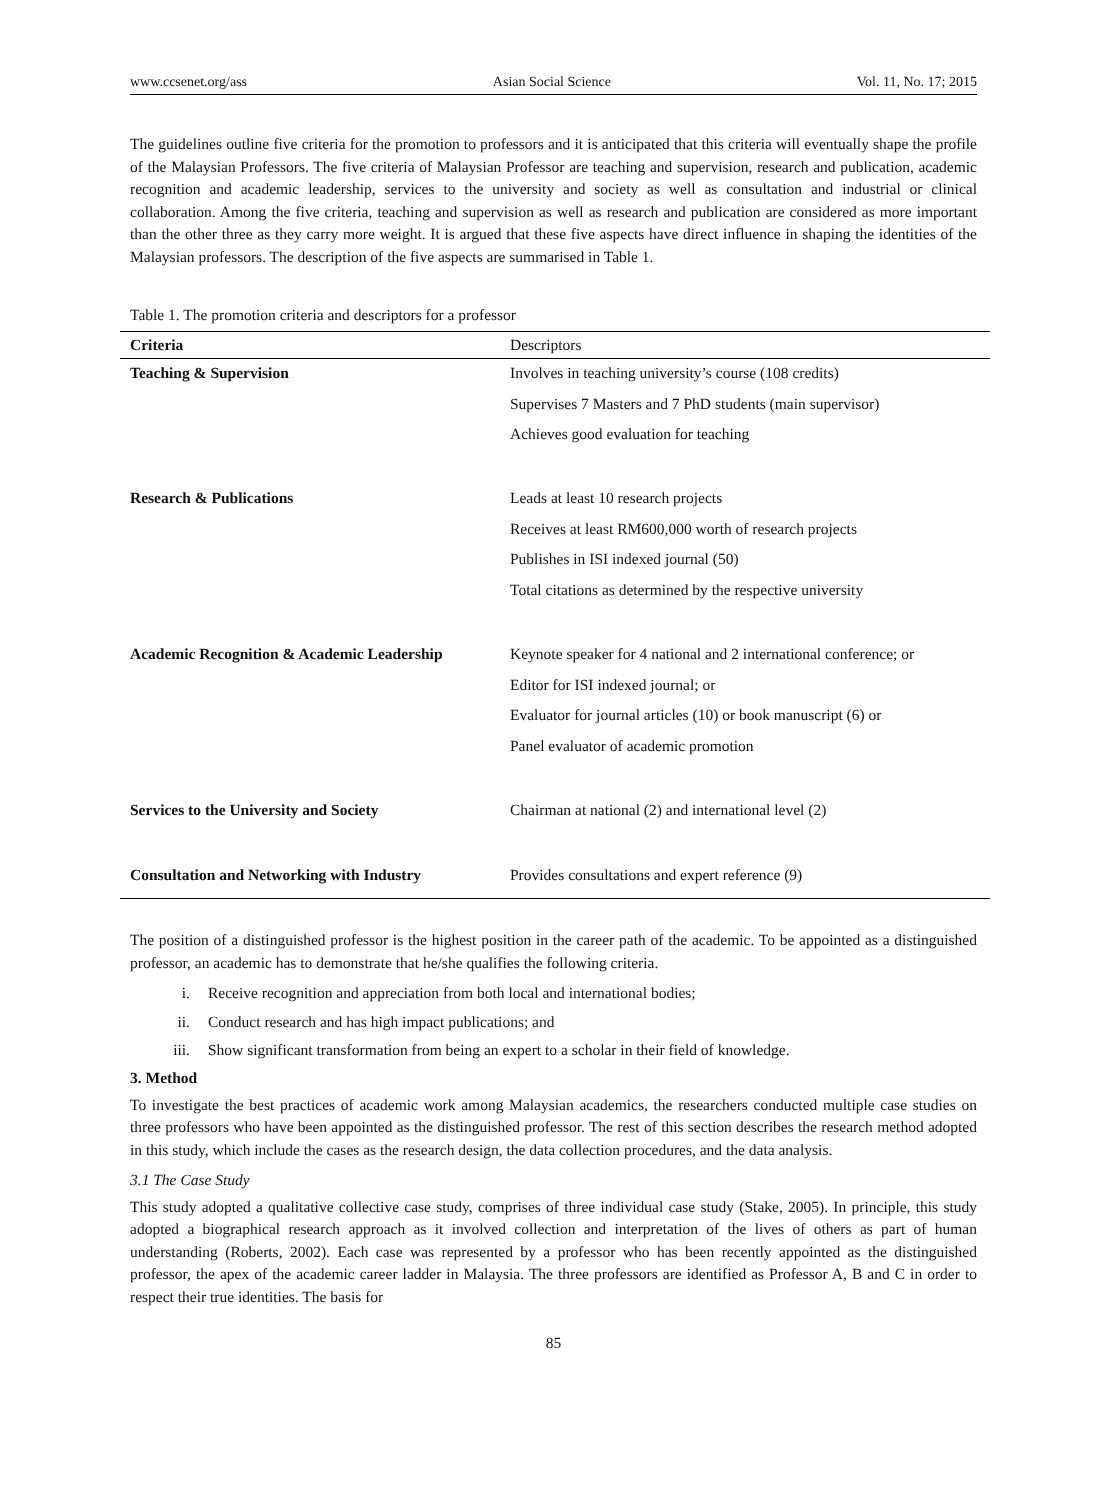www.ccsenet.org/ass Asian Social Science Vol. 11, No. 17; 2015
The guidelines outline five criteria for the promotion to professors and it is anticipated that this criteria will eventually shape the profile of the Malaysian Professors. The five criteria of Malaysian Professor are teaching and supervision, research and publication, academic recognition and academic leadership, services to the university and society as well as consultation and industrial or clinical collaboration. Among the five criteria, teaching and supervision as well as research and publication are considered as more important than the other three as they carry more weight. It is argued that these five aspects have direct influence in shaping the identities of the Malaysian professors. The description of the five aspects are summarised in Table 1.
Table 1. The promotion criteria and descriptors for a professor
| Criteria | Descriptors |
| --- | --- |
| Teaching & Supervision | Involves in teaching university’s course (108 credits) Supervises 7 Masters and 7 PhD students (main supervisor) Achieves good evaluation for teaching |
| Research & Publications | Leads at least 10 research projects Receives at least RM600,000 worth of research projects Publishes in ISI indexed journal (50) Total citations as determined by the respective university |
| Academic Recognition & Academic Leadership | Keynote speaker for 4 national and 2 international conference; or Editor for ISI indexed journal; or Evaluator for journal articles (10) or book manuscript (6) or Panel evaluator of academic promotion |
| Services to the University and Society | Chairman at national (2) and international level (2) |
| Consultation and Networking with Industry | Provides consultations and expert reference (9) |
The position of a distinguished professor is the highest position in the career path of the academic. To be appointed as a distinguished professor, an academic has to demonstrate that he/she qualifies the following criteria.
i. Receive recognition and appreciation from both local and international bodies;
ii. Conduct research and has high impact publications; and
iii. Show significant transformation from being an expert to a scholar in their field of knowledge.
3. Method
To investigate the best practices of academic work among Malaysian academics, the researchers conducted multiple case studies on three professors who have been appointed as the distinguished professor. The rest of this section describes the research method adopted in this study, which include the cases as the research design, the data collection procedures, and the data analysis.
3.1 The Case Study
This study adopted a qualitative collective case study, comprises of three individual case study (Stake, 2005). In principle, this study adopted a biographical research approach as it involved collection and interpretation of the lives of others as part of human understanding (Roberts, 2002). Each case was represented by a professor who has been recently appointed as the distinguished professor, the apex of the academic career ladder in Malaysia. The three professors are identified as Professor A, B and C in order to respect their true identities. The basis for
85